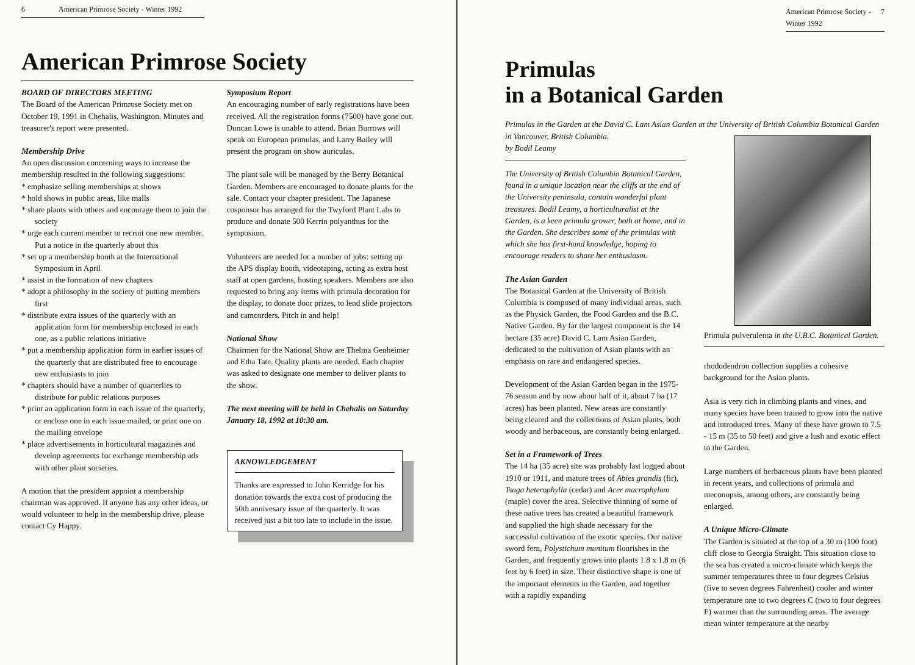6 American Primrose Society - Winter 1992
American Primrose Society
BOARD OF DIRECTORS MEETING
The Board of the American Primrose Society met on October 19, 1991 in Chehalis, Washington. Minutes and treasurer's report were presented.
Membership Drive
An open discussion concerning ways to increase the membership resulted in the following suggestions:
* emphasize selling memberships at shows
* hold shows in public areas, like malls
* share plants with others and encourage them to join the society
* urge each current member to recruit one new member. Put a notice in the quarterly about this
* set up a membership booth at the International Symposium in April
* assist in the formation of new chapters
* adopt a philosophy in the society of putting members first
* distribute extra issues of the quarterly with an application form for membership enclosed in each one, as a public relations initiative
* put a membership application form in earlier issues of the quarterly that are distributed free to encourage new enthusiasts to join
* chapters should have a number of quarterlies to distribute for public relations purposes
* print an application form in each issue of the quarterly, or enclose one in each issue mailed, or print one on the mailing envelope
* place advertisements in horticultural magazines and develop agreements for exchange membership ads with other plant societies.
A motion that the president appoint a membership chairman was approved. If anyone has any other ideas, or would volunteer to help in the membership drive, please contact Cy Happy.
Symposium Report
An encouraging number of early registrations have been received. All the registration forms (7500) have gone out. Duncan Lowe is unable to attend. Brian Burrows will speak on European primulas, and Larry Bailey will present the program on show auriculas.
The plant sale will be managed by the Berry Botanical Garden. Members are encouraged to donate plants for the sale. Contact your chapter president. The Japanese cosponsor has arranged for the Twyford Plant Labs to produce and donate 500 Kerrin polyanthus for the symposium.
Volunteers are needed for a number of jobs: setting up the APS display booth, videotaping, acting as extra host staff at open gardens, hosting speakers. Members are also requested to bring any items with primula decoration for the display, to donate door prizes, to lend slide projectors and camcorders. Pitch in and help!
National Show
Chairmen for the National Show are Thelma Genheimer and Etha Tate. Quality plants are needed. Each chapter was asked to designate one member to deliver plants to the show.
The next meeting will be held in Chehalis on Saturday January 18, 1992 at 10:30 am.
AKNOWLEDGEMENT
Thanks are expressed to John Kerridge for his donation towards the extra cost of producing the 50th annivesary issue of the quarterly. It was received just a bit too late to include in the issue.
American Primrose Society - Winter 1992 7
Primulas
in a Botanical Garden
Primulas in the Garden at the David C. Lam Asian Garden at the University of British Columbia Botanical Garden in Vancouver, British Columbia.
by Bodil Leamy
The University of British Columbia Botanical Garden, found in a unique location near the cliffs at the end of the University peninsula, contain wonderful plant treasures. Bodil Leamy, a horticulturalist at the Garden, is a keen primula grower, both at home, and in the Garden. She describes some of the primulas with which she has first-hand knowledge, hoping to encourage readers to share her enthusiasm.
The Asian Garden
The Botanical Garden at the University of British Columbia is composed of many individual areas, such as the Physick Garden, the Food Garden and the B.C. Native Garden. By far the largest component is the 14 hectare (35 acre) David C. Lam Asian Garden, dedicated to the cultivation of Asian plants with an emphasis on rare and endangered species.
Development of the Asian Garden began in the 1975-76 season and by now about half of it, about 7 ha (17 acres) has been planted. New areas are constantly being cleared and the collections of Asian plants, both woody and herbaceous, are constantly being enlarged.
Set in a Framework of Trees
The 14 ha (35 acre) site was probably last logged about 1910 or 1911, and mature trees of Abies grandis (fir), Tsuga heterophylla (cedar) and Acer macrophylum (maple) cover the area. Selective thinning of some of these native trees has created a beautiful framework and supplied the high shade necessary for the successful cultivation of the exotic species. Our native sword fern, Polystichum munitum flourishes in the Garden, and frequently grows into plants 1.8 x 1.8 m (6 feet by 6 feet) in size. Their distinctive shape is one of the important elements in the Garden, and together with a rapidly expanding
Primula pulverulenta in the U.B.C. Botanical Garden.
rhododendron collection supplies a cohesive background for the Asian plants.
Asia is very rich in climbing plants and vines, and many species have been trained to grow into the native and introduced trees. Many of these have grown to 7.5 - 15 m (35 to 50 feet) and give a lush and exotic effect to the Garden.
Large numbers of herbaceous plants have been planted in recent years, and collections of primula and meconopsis, among others, are constantly being enlarged.
A Unique Micro-Climate
The Garden is situated at the top of a 30 m (100 foot) cliff close to Georgia Straight. This situation close to the sea has created a micro-climate which keeps the summer temperatures three to four degrees Celsius (five to seven degrees Fahrenheit) cooler and winter temperature one to two degrees C (two to four degrees F) warmer than the surrounding areas. The average mean winter temperature at the nearby